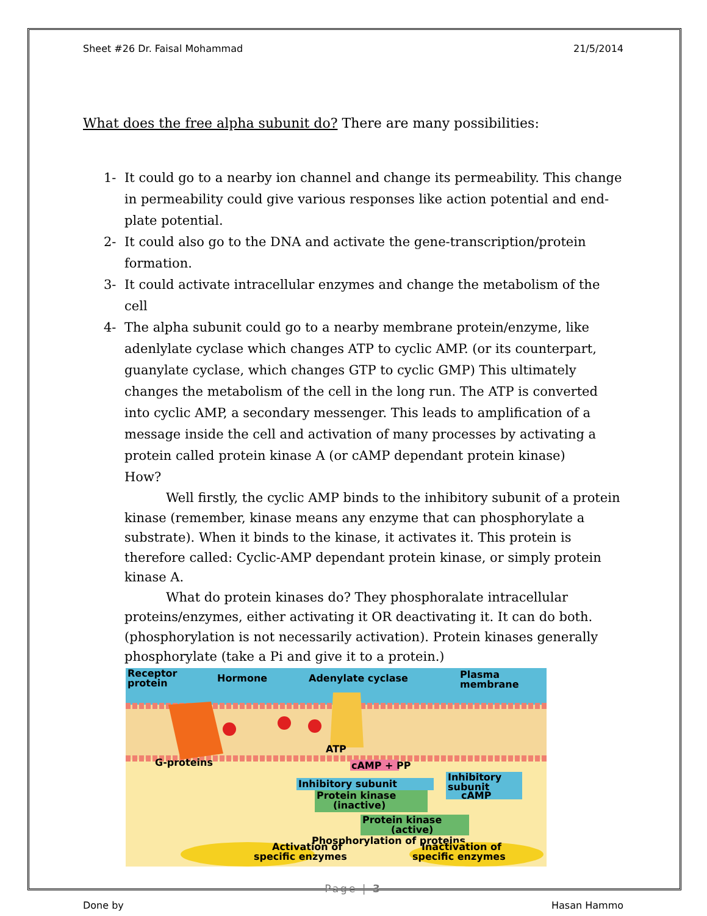Sheet #26 Dr. Faisal Mohammad 21/5/2014
What does the free alpha subunit do? There are many possibilities:
1- It could go to a nearby ion channel and change its permeability. This change in permeability could give various responses like action potential and end-plate potential.
2- It could also go to the DNA and activate the gene-transcription/protein formation.
3- It could activate intracellular enzymes and change the metabolism of the cell
4- The alpha subunit could go to a nearby membrane protein/enzyme, like adenlylate cyclase which changes ATP to cyclic AMP. (or its counterpart, guanylate cyclase, which changes GTP to cyclic GMP) This ultimately changes the metabolism of the cell in the long run. The ATP is converted into cyclic AMP, a secondary messenger. This leads to amplification of a message inside the cell and activation of many processes by activating a protein called protein kinase A (or cAMP dependant protein kinase)
How?
Well firstly, the cyclic AMP binds to the inhibitory subunit of a protein kinase (remember, kinase means any enzyme that can phosphorylate a substrate). When it binds to the kinase, it activates it. This protein is therefore called: Cyclic-AMP dependant protein kinase, or simply protein kinase A.
What do protein kinases do? They phosphoralate intracellular proteins/enzymes, either activating it OR deactivating it. It can do both. (phosphorylation is not necessarily activation). Protein kinases generally phosphorylate (take a Pi and give it to a protein.)
Receptor
protein
Hormone
Adenylate cyclase
Plasma
membrane
G-proteins
ATP
cAMP + PP
Inhibitory subunit
Protein kinase
(inactive)
Inhibitory
subunit
cAMP
Protein kinase
(active)
Phosphorylation of proteins
Activation of
specific enzymes
Inactivation of
specific enzymes
Page | 3
Done by Hasan Hammo